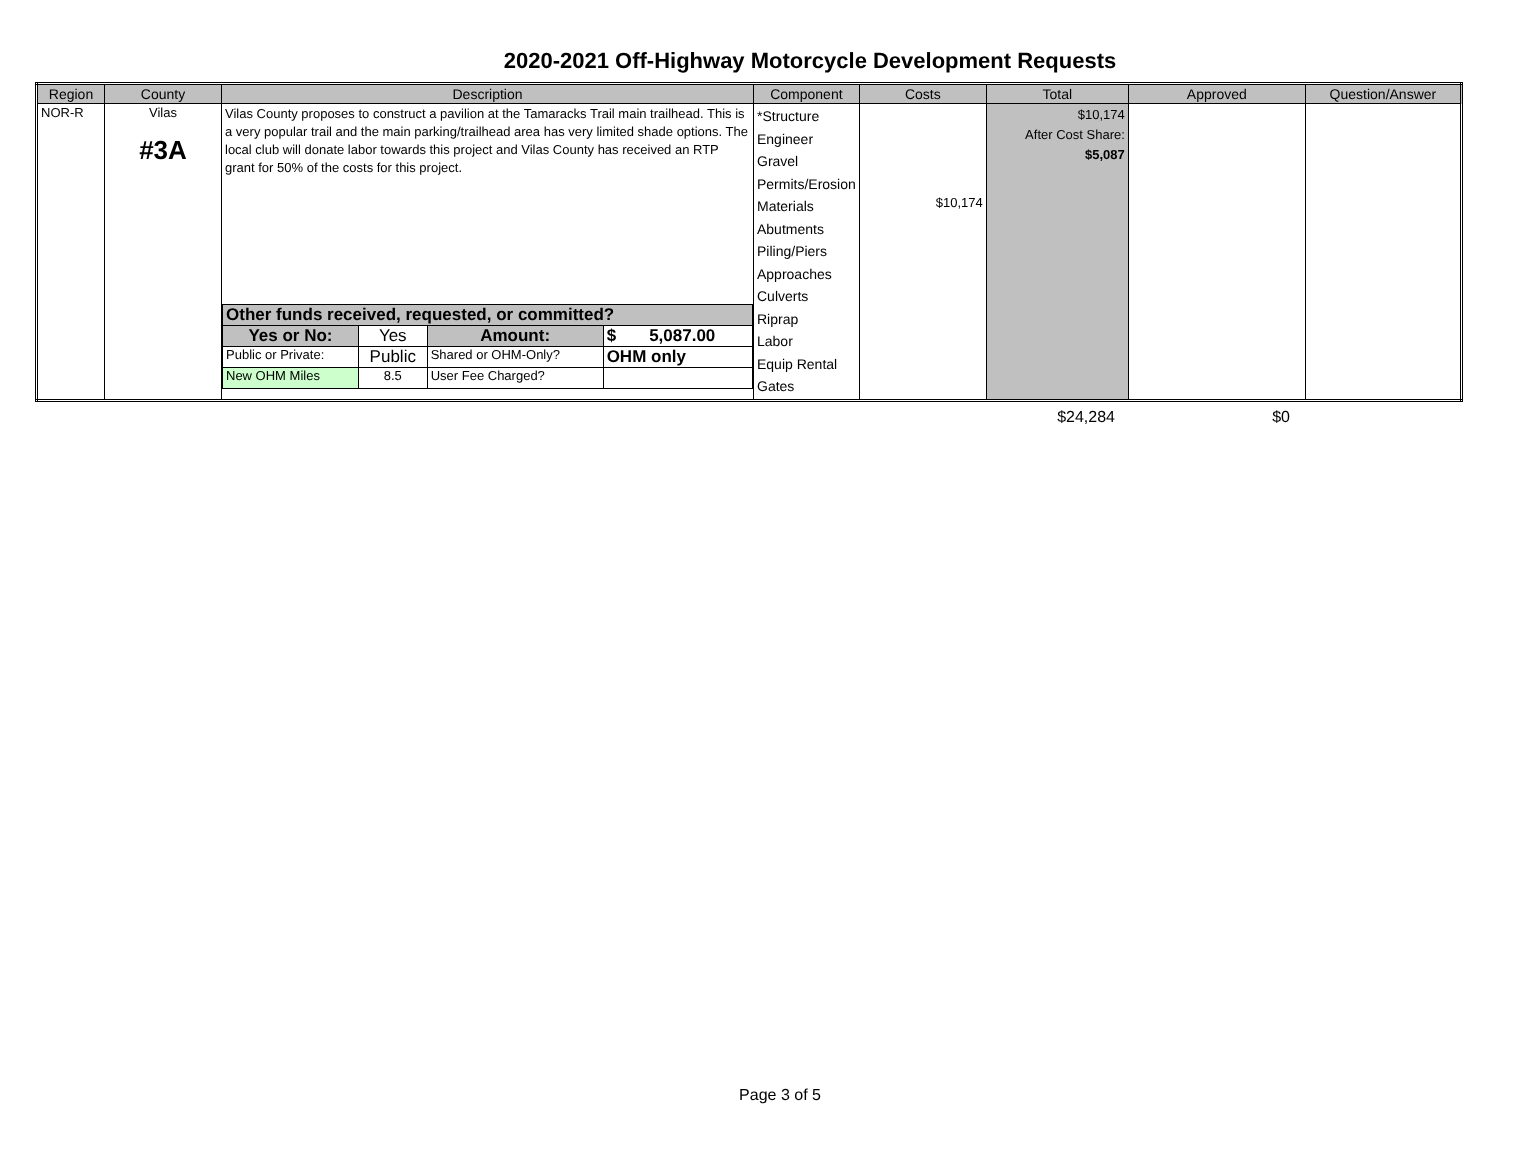2020-2021 Off-Highway Motorcycle Development Requests
| Region | County | Description | Component | Costs | Total | Approved | Question/Answer |
| --- | --- | --- | --- | --- | --- | --- | --- |
| NOR-R | Vilas #3A | Vilas County proposes to construct a pavilion at the Tamaracks Trail main trailhead. This is a very popular trail and the main parking/trailhead area has very limited shade options. The local club will donate labor towards this project and Vilas County has received an RTP grant for 50% of the costs for this project. / Other funds received, requested, or committed? / / / / / Yes or No: / Yes / Amount: / $ 5,087.00 / / Public or Private: / Public / Shared or OHM-Only? / OHM only / / New OHM Miles / 8.5 / User Fee Charged? / / | *Structure Engineer Gravel Permits/Erosion Materials Abutments Piling/Piers Approaches Culverts Riprap Labor Equip Rental Gates | $10,174 | $10,174 After Cost Share: $5,087 | | |
$24,284 $0
Page 3 of 5